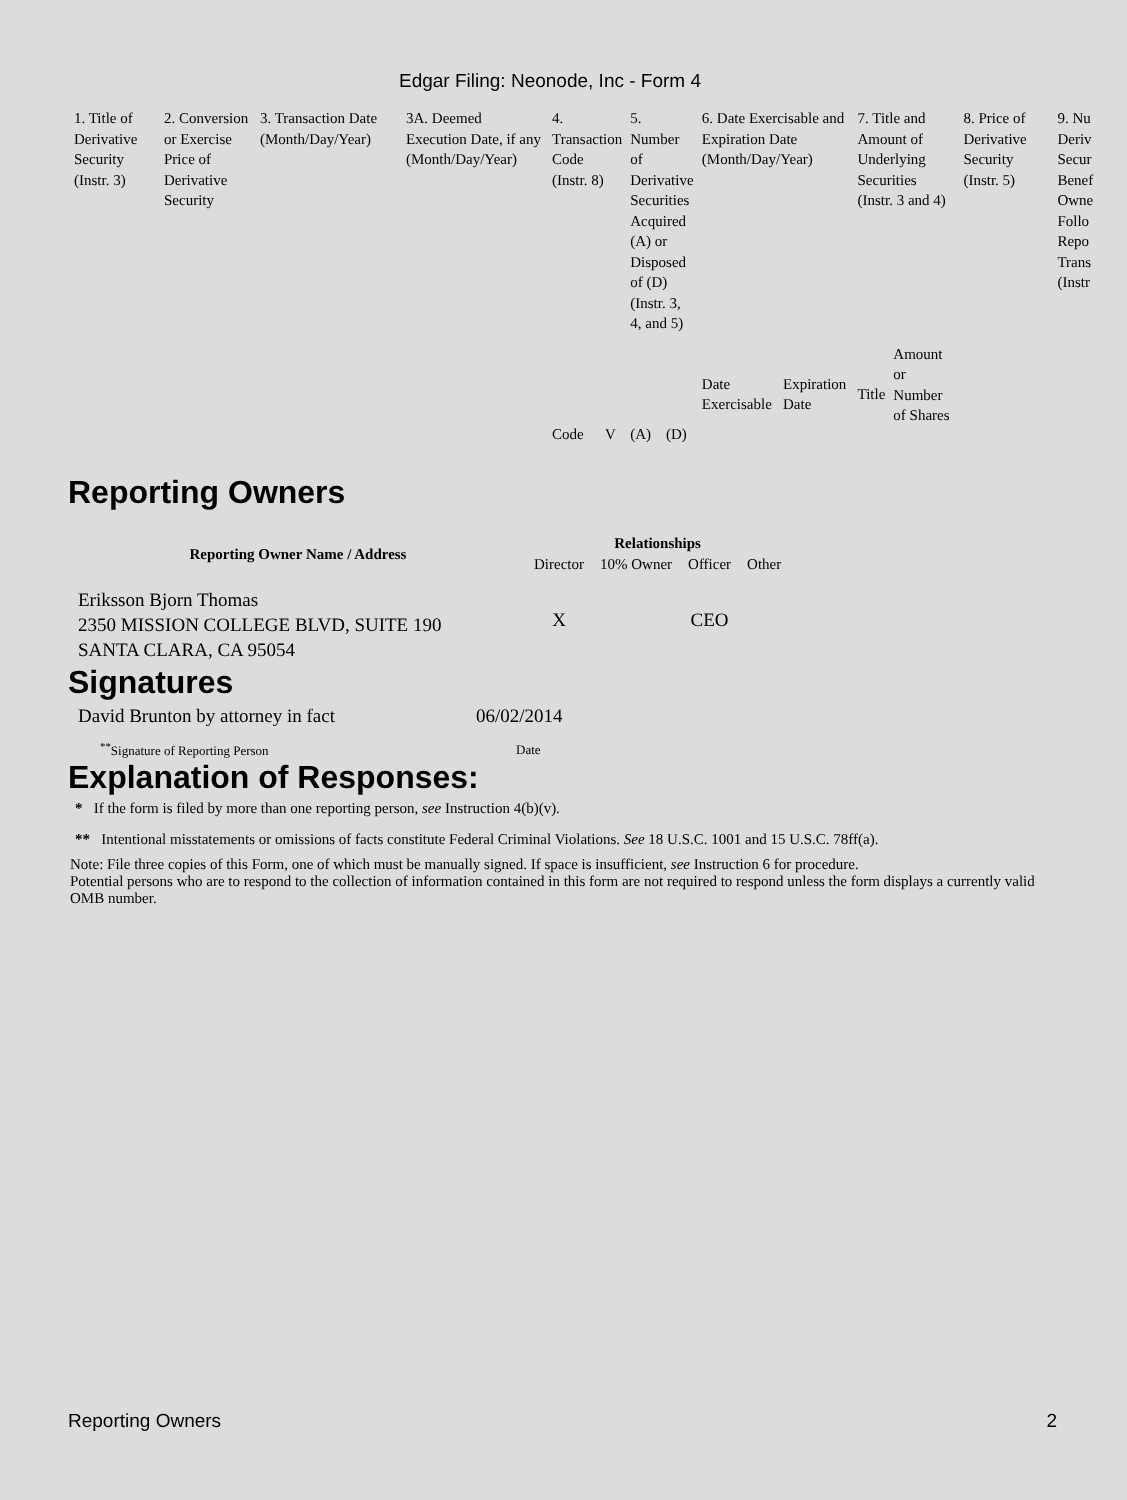Edgar Filing: Neonode, Inc - Form 4
| 1. Title of Derivative Security (Instr. 3) | 2. Conversion or Exercise Price of Derivative Security | 3. Transaction Date (Month/Day/Year) | 3A. Deemed Execution Date, if any (Month/Day/Year) | 4. Transaction Code (Instr. 8) | | 5. Number of Derivative Securities Acquired (A) or Disposed of (D) (Instr. 3, 4, and 5) | | 6. Date Exercisable and Expiration Date (Month/Day/Year) | | 7. Title and Amount of Underlying Securities (Instr. 3 and 4) | | 8. Price of Derivative Security (Instr. 5) | 9. Nu Deriv Secur Benef Owne Follo Repo Trans (Instr |
| | | | | Code | V | (A) | (D) | Date Exercisable | Expiration Date | Title | Amount or Number of Shares | | |
Reporting Owners
| Reporting Owner Name / Address | Relationships | | | |
| --- | --- | --- | --- | --- |
| | Director | 10% Owner | Officer | Other |
| Eriksson Bjorn Thomas 2350 MISSION COLLEGE BLVD, SUITE 190 SANTA CLARA, CA 95054 | X | | CEO | |
Signatures
| David Brunton by attorney in fact | 06/02/2014 |
| <sup>**</sup> Signature of Reporting Person | Date |
Explanation of Responses:
* If the form is filed by more than one reporting person, see Instruction 4(b)(v).
** Intentional misstatements or omissions of facts constitute Federal Criminal Violations. See 18 U.S.C. 1001 and 15 U.S.C. 78ff(a).
Note: File three copies of this Form, one of which must be manually signed. If space is insufficient, see Instruction 6 for procedure.
Potential persons who are to respond to the collection of information contained in this form are not required to respond unless the form displays a currently valid OMB number.
Reporting Owners 2